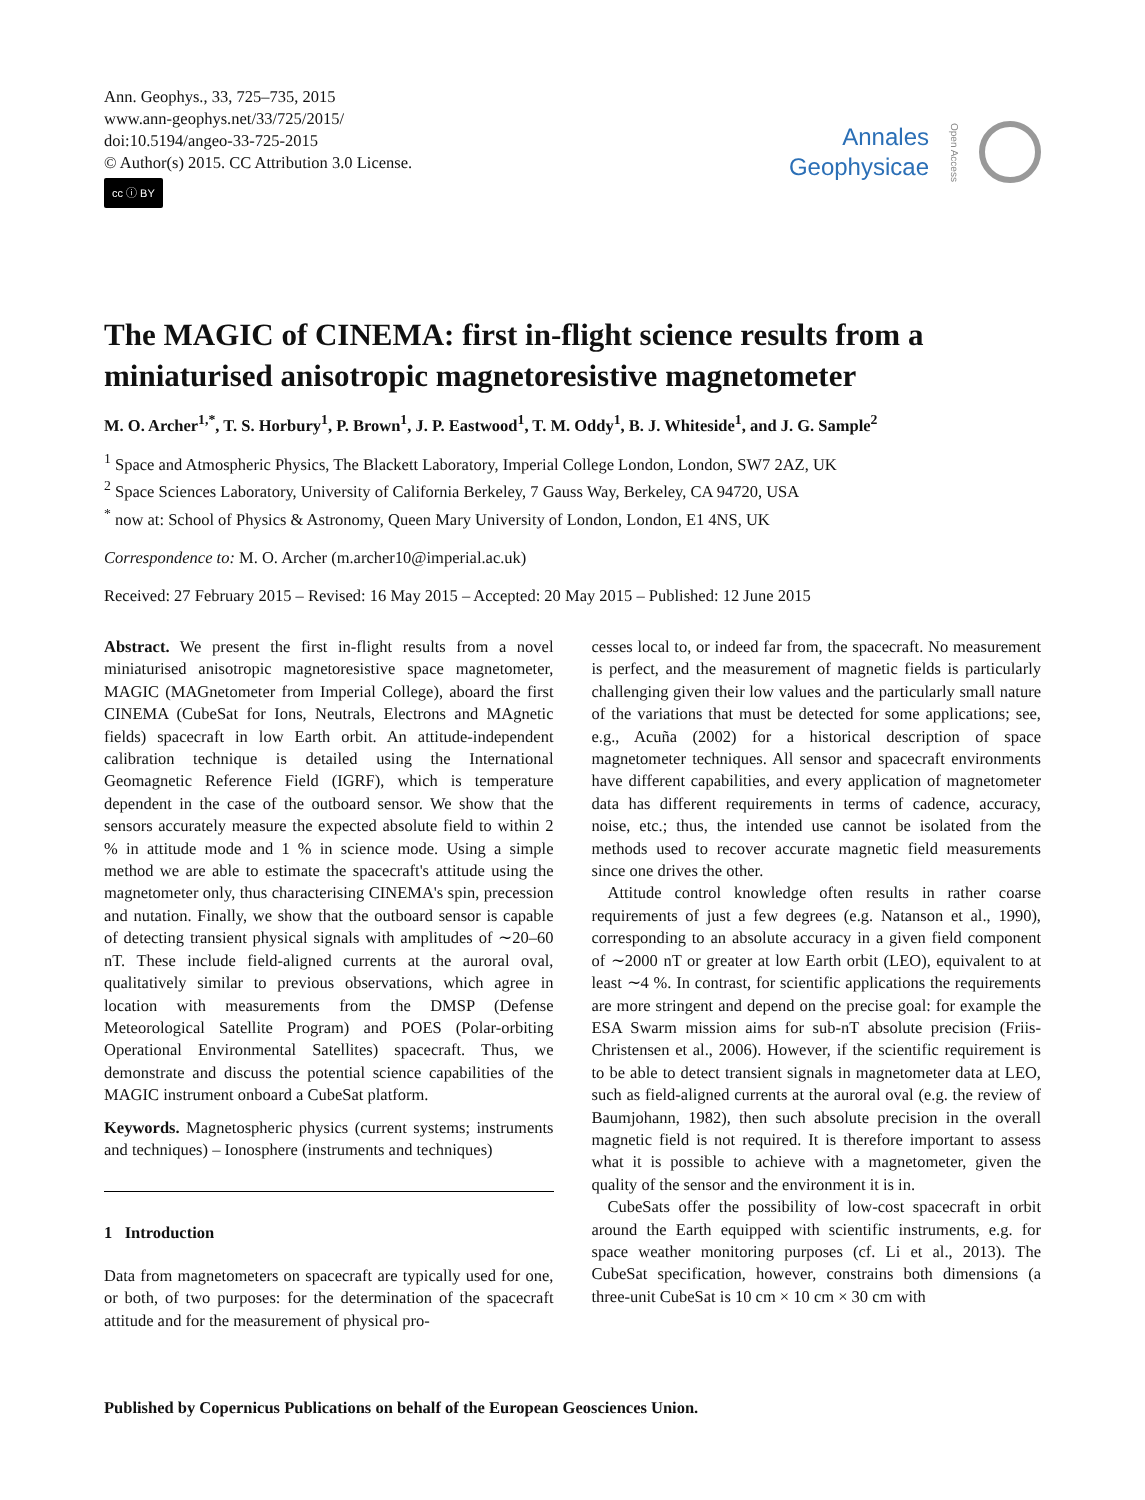Ann. Geophys., 33, 725–735, 2015
www.ann-geophys.net/33/725/2015/
doi:10.5194/angeo-33-725-2015
© Author(s) 2015. CC Attribution 3.0 License.
cc ⓘ BY
Annales
Geophysicae
Open Access
The MAGIC of CINEMA: first in-flight science results from a miniaturised anisotropic magnetoresistive magnetometer
M. O. Archer<sup>1,*</sup>, T. S. Horbury<sup>1</sup>, P. Brown<sup>1</sup>, J. P. Eastwood<sup>1</sup>, T. M. Oddy<sup>1</sup>, B. J. Whiteside<sup>1</sup>, and J. G. Sample<sup>2</sup>
<sup>1</sup> Space and Atmospheric Physics, The Blackett Laboratory, Imperial College London, London, SW7 2AZ, UK
<sup>2</sup> Space Sciences Laboratory, University of California Berkeley, 7 Gauss Way, Berkeley, CA 94720, USA
<sup>*</sup> now at: School of Physics & Astronomy, Queen Mary University of London, London, E1 4NS, UK
Correspondence to: M. O. Archer (m.archer10@imperial.ac.uk)
Received: 27 February 2015 – Revised: 16 May 2015 – Accepted: 20 May 2015 – Published: 12 June 2015
Abstract. We present the first in-flight results from a novel miniaturised anisotropic magnetoresistive space magnetometer, MAGIC (MAGnetometer from Imperial College), aboard the first CINEMA (CubeSat for Ions, Neutrals, Electrons and MAgnetic fields) spacecraft in low Earth orbit. An attitude-independent calibration technique is detailed using the International Geomagnetic Reference Field (IGRF), which is temperature dependent in the case of the outboard sensor. We show that the sensors accurately measure the expected absolute field to within 2 % in attitude mode and 1 % in science mode. Using a simple method we are able to estimate the spacecraft's attitude using the magnetometer only, thus characterising CINEMA's spin, precession and nutation. Finally, we show that the outboard sensor is capable of detecting transient physical signals with amplitudes of ∼20–60 nT. These include field-aligned currents at the auroral oval, qualitatively similar to previous observations, which agree in location with measurements from the DMSP (Defense Meteorological Satellite Program) and POES (Polar-orbiting Operational Environmental Satellites) spacecraft. Thus, we demonstrate and discuss the potential science capabilities of the MAGIC instrument onboard a CubeSat platform.
Keywords. Magnetospheric physics (current systems; instruments and techniques) – Ionosphere (instruments and techniques)
1 Introduction
Data from magnetometers on spacecraft are typically used for one, or both, of two purposes: for the determination of the spacecraft attitude and for the measurement of physical pro-
cesses local to, or indeed far from, the spacecraft. No measurement is perfect, and the measurement of magnetic fields is particularly challenging given their low values and the particularly small nature of the variations that must be detected for some applications; see, e.g., Acuña (2002) for a historical description of space magnetometer techniques. All sensor and spacecraft environments have different capabilities, and every application of magnetometer data has different requirements in terms of cadence, accuracy, noise, etc.; thus, the intended use cannot be isolated from the methods used to recover accurate magnetic field measurements since one drives the other.
Attitude control knowledge often results in rather coarse requirements of just a few degrees (e.g. Natanson et al., 1990), corresponding to an absolute accuracy in a given field component of ∼2000 nT or greater at low Earth orbit (LEO), equivalent to at least ∼4 %. In contrast, for scientific applications the requirements are more stringent and depend on the precise goal: for example the ESA Swarm mission aims for sub-nT absolute precision (Friis-Christensen et al., 2006). However, if the scientific requirement is to be able to detect transient signals in magnetometer data at LEO, such as field-aligned currents at the auroral oval (e.g. the review of Baumjohann, 1982), then such absolute precision in the overall magnetic field is not required. It is therefore important to assess what it is possible to achieve with a magnetometer, given the quality of the sensor and the environment it is in.
CubeSats offer the possibility of low-cost spacecraft in orbit around the Earth equipped with scientific instruments, e.g. for space weather monitoring purposes (cf. Li et al., 2013). The CubeSat specification, however, constrains both dimensions (a three-unit CubeSat is 10 cm × 10 cm × 30 cm with
Published by Copernicus Publications on behalf of the European Geosciences Union.